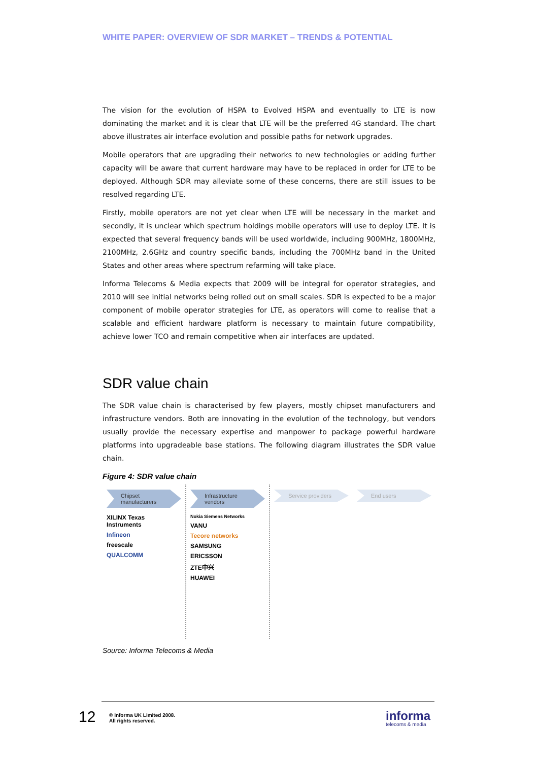WHITE PAPER: OVERVIEW OF SDR MARKET – TRENDS & POTENTIAL
The vision for the evolution of HSPA to Evolved HSPA and eventually to LTE is now dominating the market and it is clear that LTE will be the preferred 4G standard. The chart above illustrates air interface evolution and possible paths for network upgrades.
Mobile operators that are upgrading their networks to new technologies or adding further capacity will be aware that current hardware may have to be replaced in order for LTE to be deployed. Although SDR may alleviate some of these concerns, there are still issues to be resolved regarding LTE.
Firstly, mobile operators are not yet clear when LTE will be necessary in the market and secondly, it is unclear which spectrum holdings mobile operators will use to deploy LTE. It is expected that several frequency bands will be used worldwide, including 900MHz, 1800MHz, 2100MHz, 2.6GHz and country specific bands, including the 700MHz band in the United States and other areas where spectrum refarming will take place.
Informa Telecoms & Media expects that 2009 will be integral for operator strategies, and 2010 will see initial networks being rolled out on small scales. SDR is expected to be a major component of mobile operator strategies for LTE, as operators will come to realise that a scalable and efficient hardware platform is necessary to maintain future compatibility, achieve lower TCO and remain competitive when air interfaces are updated.
SDR value chain
The SDR value chain is characterised by few players, mostly chipset manufacturers and infrastructure vendors. Both are innovating in the evolution of the technology, but vendors usually provide the necessary expertise and manpower to package powerful hardware platforms into upgradeable base stations. The following diagram illustrates the SDR value chain.
Figure 4: SDR value chain
Chipset manufacturers
XILINX Texas Instruments
Infineon
freescale
QUALCOMM
Infrastructure vendors
Nokia Siemens Networks
VANU
Tecore networks
SAMSUNG
ERICSSON
ZTE中兴
HUAWEI
Service providers End users
Source: Informa Telecoms & Media
12
© Informa UK Limited 2008.
All rights reserved.
informa
telecoms & media